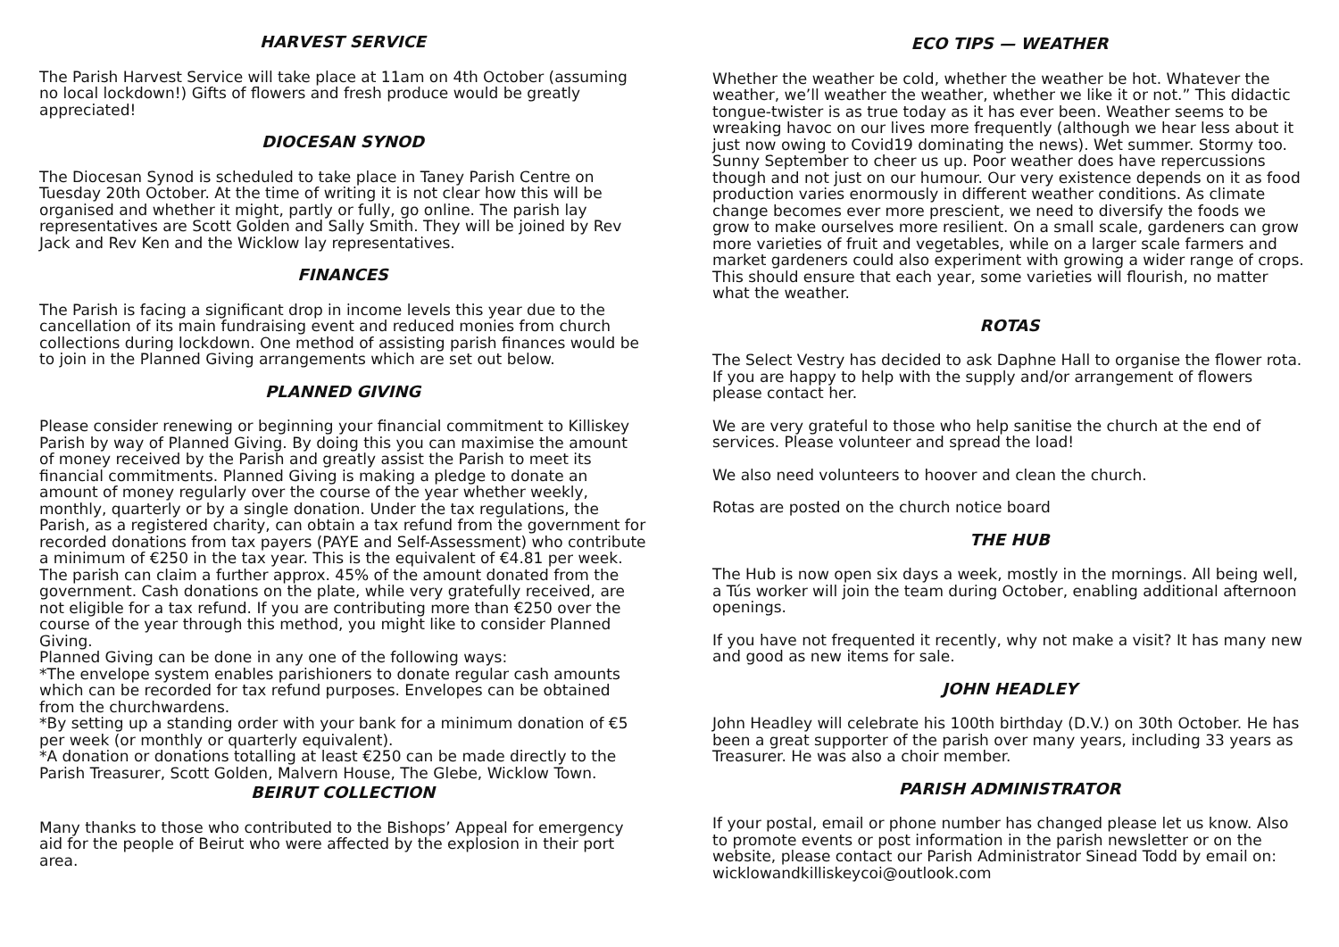HARVEST SERVICE
The Parish Harvest Service will take place at 11am on 4th October (assuming no local lockdown!) Gifts of flowers and fresh produce would be greatly appreciated!
DIOCESAN SYNOD
The Diocesan Synod is scheduled to take place in Taney Parish Centre on Tuesday 20th October. At the time of writing it is not clear how this will be organised and whether it might, partly or fully, go online. The parish lay representatives are Scott Golden and Sally Smith. They will be joined by Rev Jack and Rev Ken and the Wicklow lay representatives.
FINANCES
The Parish is facing a significant drop in income levels this year due to the cancellation of its main fundraising event and reduced monies from church collections during lockdown. One method of assisting parish finances would be to join in the Planned Giving arrangements which are set out below.
PLANNED GIVING
Please consider renewing or beginning your financial commitment to Killiskey Parish by way of Planned Giving. By doing this you can maximise the amount of money received by the Parish and greatly assist the Parish to meet its financial commitments. Planned Giving is making a pledge to donate an amount of money regularly over the course of the year whether weekly, monthly, quarterly or by a single donation. Under the tax regulations, the Parish, as a registered charity, can obtain a tax refund from the government for recorded donations from tax payers (PAYE and Self-Assessment) who contribute a minimum of €250 in the tax year. This is the equivalent of €4.81 per week. The parish can claim a further approx. 45% of the amount donated from the government. Cash donations on the plate, while very gratefully received, are not eligible for a tax refund. If you are contributing more than €250 over the course of the year through this method, you might like to consider Planned Giving.
Planned Giving can be done in any one of the following ways:
*The envelope system enables parishioners to donate regular cash amounts which can be recorded for tax refund purposes. Envelopes can be obtained from the churchwardens.
*By setting up a standing order with your bank for a minimum donation of €5 per week (or monthly or quarterly equivalent).
*A donation or donations totalling at least €250 can be made directly to the Parish Treasurer, Scott Golden, Malvern House, The Glebe, Wicklow Town.
BEIRUT COLLECTION
Many thanks to those who contributed to the Bishops’ Appeal for emergency aid for the people of Beirut who were affected by the explosion in their port area.
ECO TIPS — WEATHER
Whether the weather be cold, whether the weather be hot. Whatever the weather, we’ll weather the weather, whether we like it or not.” This didactic tongue-twister is as true today as it has ever been. Weather seems to be wreaking havoc on our lives more frequently (although we hear less about it just now owing to Covid19 dominating the news). Wet summer. Stormy too. Sunny September to cheer us up. Poor weather does have repercussions though and not just on our humour. Our very existence depends on it as food production varies enormously in different weather conditions. As climate change becomes ever more prescient, we need to diversify the foods we grow to make ourselves more resilient. On a small scale, gardeners can grow more varieties of fruit and vegetables, while on a larger scale farmers and market gardeners could also experiment with growing a wider range of crops. This should ensure that each year, some varieties will flourish, no matter what the weather.
ROTAS
The Select Vestry has decided to ask Daphne Hall to organise the flower rota. If you are happy to help with the supply and/or arrangement of flowers please contact her.
We are very grateful to those who help sanitise the church at the end of services. Please volunteer and spread the load!
We also need volunteers to hoover and clean the church.
Rotas are posted on the church notice board
THE HUB
The Hub is now open six days a week, mostly in the mornings. All being well, a Tús worker will join the team during October, enabling additional afternoon openings.
If you have not frequented it recently, why not make a visit? It has many new and good as new items for sale.
JOHN HEADLEY
John Headley will celebrate his 100th birthday (D.V.) on 30th October. He has been a great supporter of the parish over many years, including 33 years as Treasurer. He was also a choir member.
PARISH ADMINISTRATOR
If your postal, email or phone number has changed please let us know. Also to promote events or post information in the parish newsletter or on the website, please contact our Parish Administrator Sinead Todd by email on: wicklowandkilliskeycoi@outlook.com